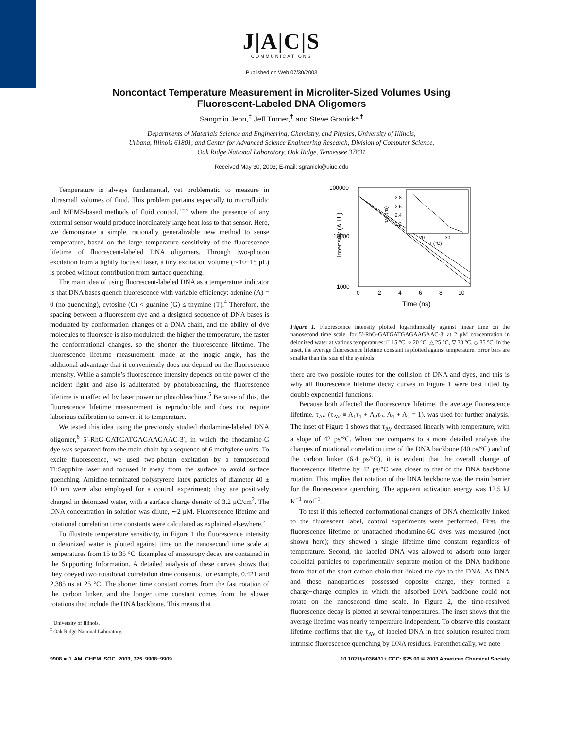J|A|C|S
COMMUNICATIONS
Published on Web 07/30/2003
Noncontact Temperature Measurement in Microliter-Sized Volumes Using
Fluorescent-Labeled DNA Oligomers
Sangmin Jeon,<sup>‡</sup> Jeff Turner,<sup>†</sup> and Steve Granick*<sup>,†</sup>
Departments of Materials Science and Engineering, Chemistry, and Physics, University of Illinois,
Urbana, Illinois 61801, and Center for Advanced Science Engineering Research, Division of Computer Science,
Oak Ridge National Laboratory, Oak Ridge, Tennessee 37831
Received May 30, 2003; E-mail: sgranick@uiuc.edu
Temperature is always fundamental, yet problematic to measure in ultrasmall volumes of fluid. This problem pertains especially to microfluidic and MEMS-based methods of fluid control,<sup>1−3</sup> where the presence of any external sensor would produce inordinately large heat loss to that sensor. Here, we demonstrate a simple, rationally generalizable new method to sense temperature, based on the large temperature sensitivity of the fluorescence lifetime of fluorescent-labeled DNA oligomers. Through two-photon excitation from a tightly focused laser, a tiny excitation volume (∼10−15 μL) is probed without contribution from surface quenching.
The main idea of using fluorescent-labeled DNA as a temperature indicator is that DNA bases quench fluorescence with variable efficiency: adenine (A) = 0 (no quenching), cytosine (C) < guanine (G) ≤ thymine (T).<sup>4</sup> Therefore, the spacing between a fluorescent dye and a designed sequence of DNA bases is modulated by conformation changes of a DNA chain, and the ability of dye molecules to fluoresce is also modulated: the higher the temperature, the faster the conformational changes, so the shorter the fluorescence lifetime. The fluorescence lifetime measurement, made at the magic angle, has the additional advantage that it conveniently does not depend on the fluorescence intensity. While a sample’s fluorescence intensity depends on the power of the incident light and also is adulterated by photobleaching, the fluorescence lifetime is unaffected by laser power or photobleaching.<sup>5</sup> Because of this, the fluorescence lifetime measurement is reproducible and does not require laborious calibration to convert it to temperature.
We tested this idea using the previously studied rhodamine-labeled DNA oligomer,<sup>6</sup> 5′-RhG-GATGATGAGAAGAAC-3′, in which the rhodamine-G dye was separated from the main chain by a sequence of 6 methylene units. To excite fluorescence, we used two-photon excitation by a femtosecond Ti:Sapphire laser and focused it away from the surface to avoid surface quenching. Amidine-terminated polystyrene latex particles of diameter 40 ± 10 nm were also employed for a control experiment; they are positively charged in deionized water, with a surface charge density of 3.2 μC/cm<sup>2</sup>. The DNA concentration in solution was dilute, ∼2 μM. Fluorescence lifetime and rotational correlation time constants were calculated as explained elsewhere.<sup>7</sup>
To illustrate temperature sensitivity, in Figure 1 the fluorescence intensity in deionized water is plotted against time on the nanosecond time scale at temperatures from 15 to 35 °C. Examples of anisotropy decay are contained in the Supporting Information. A detailed analysis of these curves shows that they obeyed two rotational correlation time constants, for example, 0.421 and 2.385 ns at 25 °C. The shorter time constant comes from the fast rotation of the carbon linker, and the longer time constant comes from the slower rotations that include the DNA backbone. This means that
<sup>†</sup> University of Illinois.
<sup>‡</sup> Oak Ridge National Laboratory.
100000
10000
1000
0
2
4
6
8
10
Time (ns)
Intensity (A.U.)
2.8
2.6
2.4
2.2
20
30
T (°C)
τAV (ns)
Figure 1. Fluorescence intensity plotted logarithmically against linear time on the nanosecond time scale, for 5′-RhG-GATGATGAGAAGAAC-3′ at 2 μM concentration in deionized water at various temperatures: □ 15 °C, ○ 20 °C, △ 25 °C, ▽ 30 °C, ◇ 35 °C. In the inset, the average fluorescence lifetime constant is plotted against temperature. Error bars are smaller than the size of the symbols.
there are two possible routes for the collision of DNA and dyes, and this is why all fluorescence lifetime decay curves in Figure 1 were best fitted by double exponential functions.
Because both affected the fluorescence lifetime, the average fluorescence lifetime, τ<sub>AV</sub> (τ<sub>AV</sub> ≡ A<sub>1</sub>τ<sub>1</sub> + A<sub>2</sub>τ<sub>2</sub>, A<sub>1</sub> + A<sub>2</sub> = 1), was used for further analysis. The inset of Figure 1 shows that τ<sub>AV</sub> decreased linearly with temperature, with a slope of 42 ps/°C. When one compares to a more detailed analysis the changes of rotational correlation time of the DNA backbone (40 ps/°C) and of the carbon linker (6.4 ps/°C), it is evident that the overall change of fluorescence lifetime by 42 ps/°C was closer to that of the DNA backbone rotation. This implies that rotation of the DNA backbone was the main barrier for the fluorescence quenching. The apparent activation energy was 12.5 kJ K<sup>−1</sup> mol<sup>−1</sup>.
To test if this reflected conformational changes of DNA chemically linked to the fluorescent label, control experiments were performed. First, the fluorescence lifetime of unattached rhodamine-6G dyes was measured (not shown here); they showed a single lifetime time constant regardless of temperature. Second, the labeled DNA was allowed to adsorb onto larger colloidal particles to experimentally separate motion of the DNA backbone from that of the short carbon chain that linked the dye to the DNA. As DNA and these nanoparticles possessed opposite charge, they formed a charge−charge complex in which the adsorbed DNA backbone could not rotate on the nanosecond time scale. In Figure 2, the time-resolved fluorescence decay is plotted at several temperatures. The inset shows that the average lifetime was nearly temperature-independent. To observe this constant lifetime confirms that the τ<sub>AV</sub> of labeled DNA in free solution resulted from intrinsic fluorescence quenching by DNA residues. Parenthetically, we note
9908 ■ J. AM. CHEM. SOC. 2003, 125, 9908−9909 10.1021/ja036431+ CCC: $25.00 © 2003 American Chemical Society